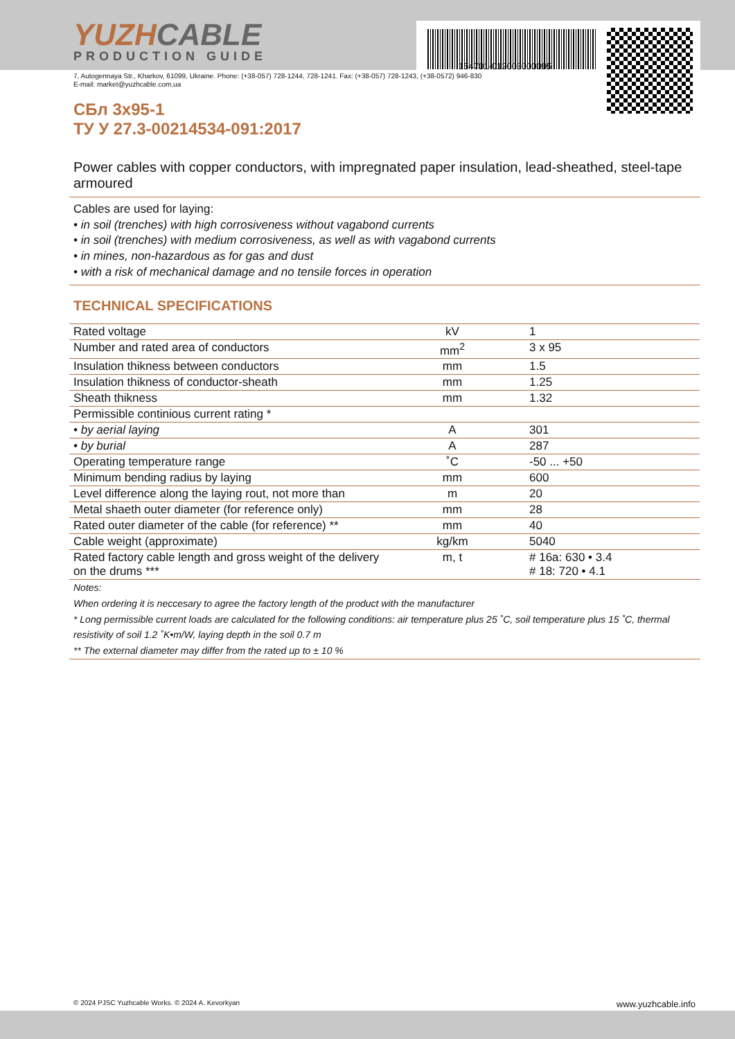YUZHCABLE
PRODUCTION GUIDE
7, Autogennaya Str., Kharkov, 61099, Ukraine. Phone: (+38-057) 728-1244, 728-1241. Fax: (+38-057) 728-1243, (+38-0572) 946-830
E-mail: market@yuzhcable.com.ua
154701-012003000095
СБл 3х95-1
ТУ У 27.3-00214534-091:2017
Power cables with copper conductors, with impregnated paper insulation, lead-sheathed, steel-tape armoured
Cables are used for laying:
• in soil (trenches) with high corrosiveness without vagabond currents
• in soil (trenches) with medium corrosiveness, as well as with vagabond currents
• in mines, non-hazardous as for gas and dust
• with a risk of mechanical damage and no tensile forces in operation
TECHNICAL SPECIFICATIONS
| Rated voltage | kV | 1 |
| Number and rated area of conductors | mm<sup>2</sup> | 3 x 95 |
| Insulation thikness between conductors | mm | 1.5 |
| Insulation thikness of conductor-sheath | mm | 1.25 |
| Sheath thikness | mm | 1.32 |
| Permissible continious current rating * | | |
| • by aerial laying | A | 301 |
| • by burial | A | 287 |
| Operating temperature range | ˚C | -50 ... +50 |
| Minimum bending radius by laying | mm | 600 |
| Level difference along the laying rout, not more than | m | 20 |
| Metal shaeth outer diameter (for reference only) | mm | 28 |
| Rated outer diameter of the cable (for reference) ** | mm | 40 |
| Cable weight (approximate) | kg/km | 5040 |
| Rated factory cable length and gross weight of the delivery on the drums *** | m, t | # 16a: 630 • 3.4 # 18: 720 • 4.1 |
Notes:
When ordering it is neccesary to agree the factory length of the product with the manufacturer
* Long permissible current loads are calculated for the following conditions: air temperature plus 25 ˚C, soil temperature plus 15 ˚C, thermal resistivity of soil 1.2 ˚K•m/W, laying depth in the soil 0.7 m
** The external diameter may differ from the rated up to ± 10 %
© 2024 PJSC Yuzhcable Works. © 2024 A. Kevorkyan www.yuzhcable.info